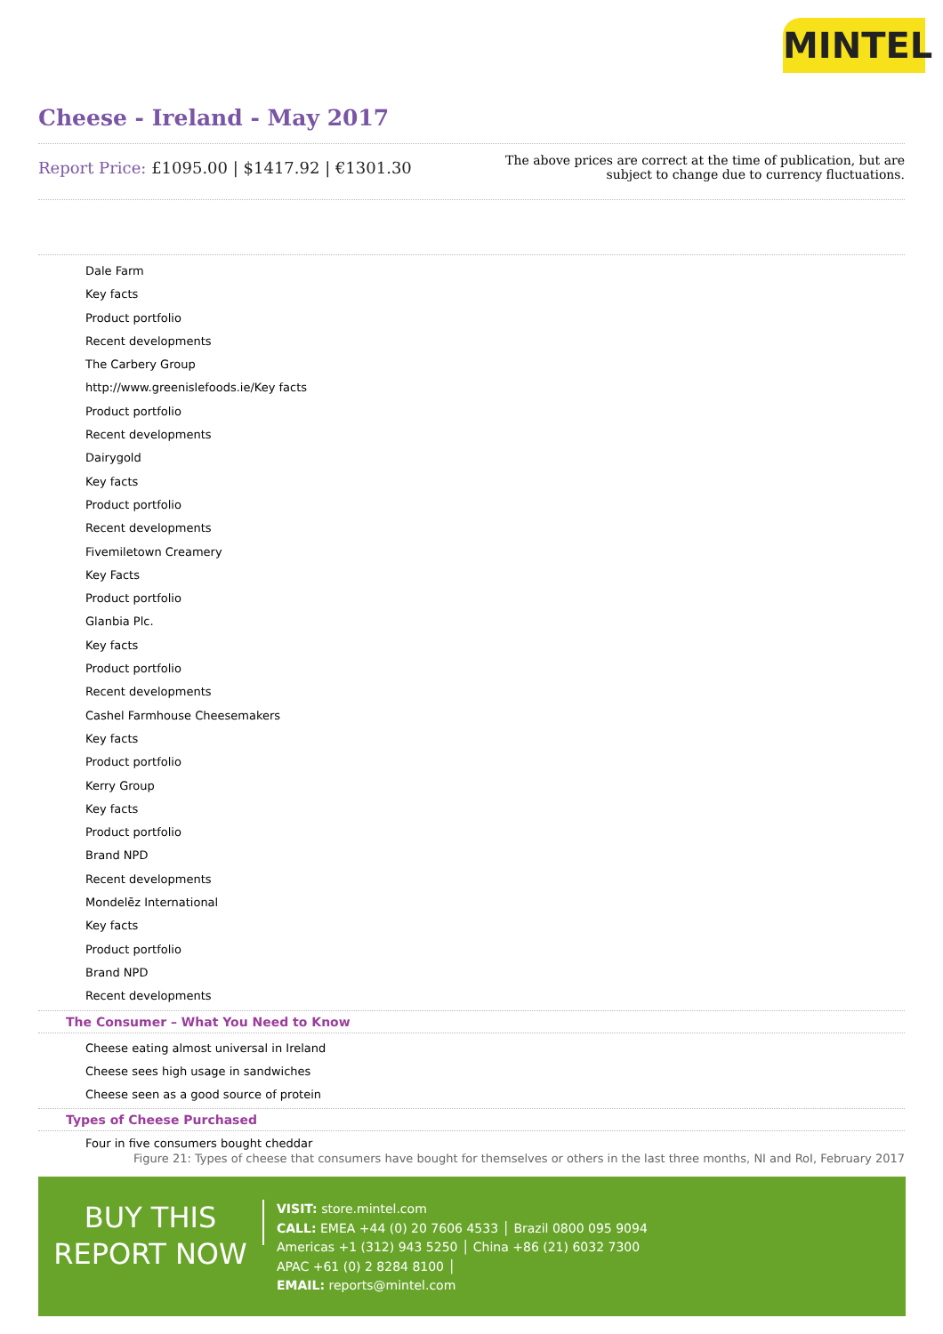MINTEL
Cheese - Ireland - May 2017
Report Price: £1095.00 | $1417.92 | €1301.30
The above prices are correct at the time of publication, but are subject to change due to currency fluctuations.
Dale Farm
Key facts
Product portfolio
Recent developments
The Carbery Group
http://www.greenislefoods.ie/Key facts
Product portfolio
Recent developments
Dairygold
Key facts
Product portfolio
Recent developments
Fivemiletown Creamery
Key Facts
Product portfolio
Glanbia Plc.
Key facts
Product portfolio
Recent developments
Cashel Farmhouse Cheesemakers
Key facts
Product portfolio
Kerry Group
Key facts
Product portfolio
Brand NPD
Recent developments
Mondelēz International
Key facts
Product portfolio
Brand NPD
Recent developments
The Consumer – What You Need to Know
Cheese eating almost universal in Ireland
Cheese sees high usage in sandwiches
Cheese seen as a good source of protein
Types of Cheese Purchased
Four in five consumers bought cheddar
Figure 21: Types of cheese that consumers have bought for themselves or others in the last three months, NI and RoI, February 2017
BUY THIS
REPORT NOW
VISIT: store.mintel.com
CALL: EMEA +44 (0) 20 7606 4533 │ Brazil 0800 095 9094
Americas +1 (312) 943 5250 │ China +86 (21) 6032 7300
APAC +61 (0) 2 8284 8100 │
EMAIL: reports@mintel.com